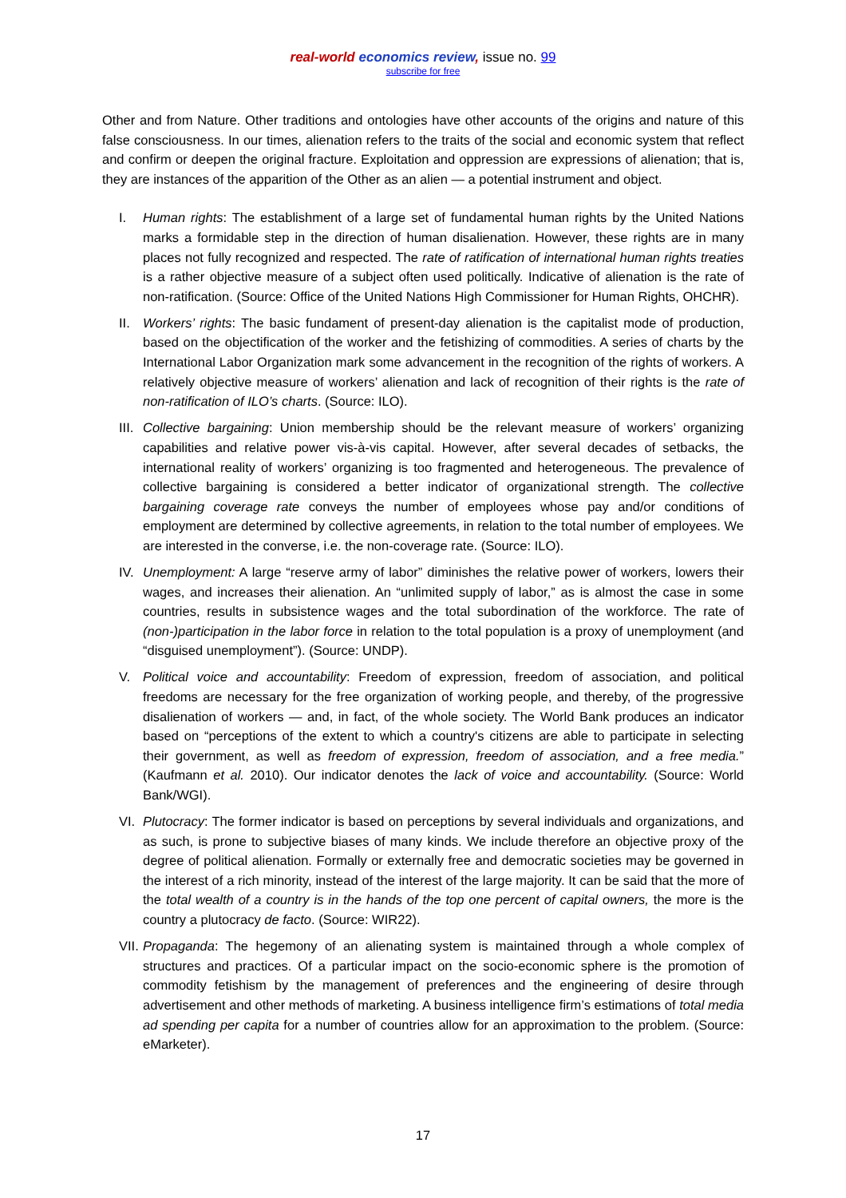real-world economics review, issue no. 99
subscribe for free
Other and from Nature. Other traditions and ontologies have other accounts of the origins and nature of this false consciousness. In our times, alienation refers to the traits of the social and economic system that reflect and confirm or deepen the original fracture. Exploitation and oppression are expressions of alienation; that is, they are instances of the apparition of the Other as an alien — a potential instrument and object.
I. Human rights: The establishment of a large set of fundamental human rights by the United Nations marks a formidable step in the direction of human disalienation. However, these rights are in many places not fully recognized and respected. The rate of ratification of international human rights treaties is a rather objective measure of a subject often used politically. Indicative of alienation is the rate of non-ratification. (Source: Office of the United Nations High Commissioner for Human Rights, OHCHR).
II. Workers’ rights: The basic fundament of present-day alienation is the capitalist mode of production, based on the objectification of the worker and the fetishizing of commodities. A series of charts by the International Labor Organization mark some advancement in the recognition of the rights of workers. A relatively objective measure of workers’ alienation and lack of recognition of their rights is the rate of non-ratification of ILO’s charts. (Source: ILO).
III. Collective bargaining: Union membership should be the relevant measure of workers’ organizing capabilities and relative power vis-à-vis capital. However, after several decades of setbacks, the international reality of workers’ organizing is too fragmented and heterogeneous. The prevalence of collective bargaining is considered a better indicator of organizational strength. The collective bargaining coverage rate conveys the number of employees whose pay and/or conditions of employment are determined by collective agreements, in relation to the total number of employees. We are interested in the converse, i.e. the non-coverage rate. (Source: ILO).
IV. Unemployment: A large “reserve army of labor” diminishes the relative power of workers, lowers their wages, and increases their alienation. An “unlimited supply of labor,” as is almost the case in some countries, results in subsistence wages and the total subordination of the workforce. The rate of (non-)participation in the labor force in relation to the total population is a proxy of unemployment (and “disguised unemployment”). (Source: UNDP).
V. Political voice and accountability: Freedom of expression, freedom of association, and political freedoms are necessary for the free organization of working people, and thereby, of the progressive disalienation of workers — and, in fact, of the whole society. The World Bank produces an indicator based on “perceptions of the extent to which a country's citizens are able to participate in selecting their government, as well as freedom of expression, freedom of association, and a free media.” (Kaufmann et al. 2010). Our indicator denotes the lack of voice and accountability. (Source: World Bank/WGI).
VI. Plutocracy: The former indicator is based on perceptions by several individuals and organizations, and as such, is prone to subjective biases of many kinds. We include therefore an objective proxy of the degree of political alienation. Formally or externally free and democratic societies may be governed in the interest of a rich minority, instead of the interest of the large majority. It can be said that the more of the total wealth of a country is in the hands of the top one percent of capital owners, the more is the country a plutocracy de facto. (Source: WIR22).
VII. Propaganda: The hegemony of an alienating system is maintained through a whole complex of structures and practices. Of a particular impact on the socio-economic sphere is the promotion of commodity fetishism by the management of preferences and the engineering of desire through advertisement and other methods of marketing. A business intelligence firm’s estimations of total media ad spending per capita for a number of countries allow for an approximation to the problem. (Source: eMarketer).
17